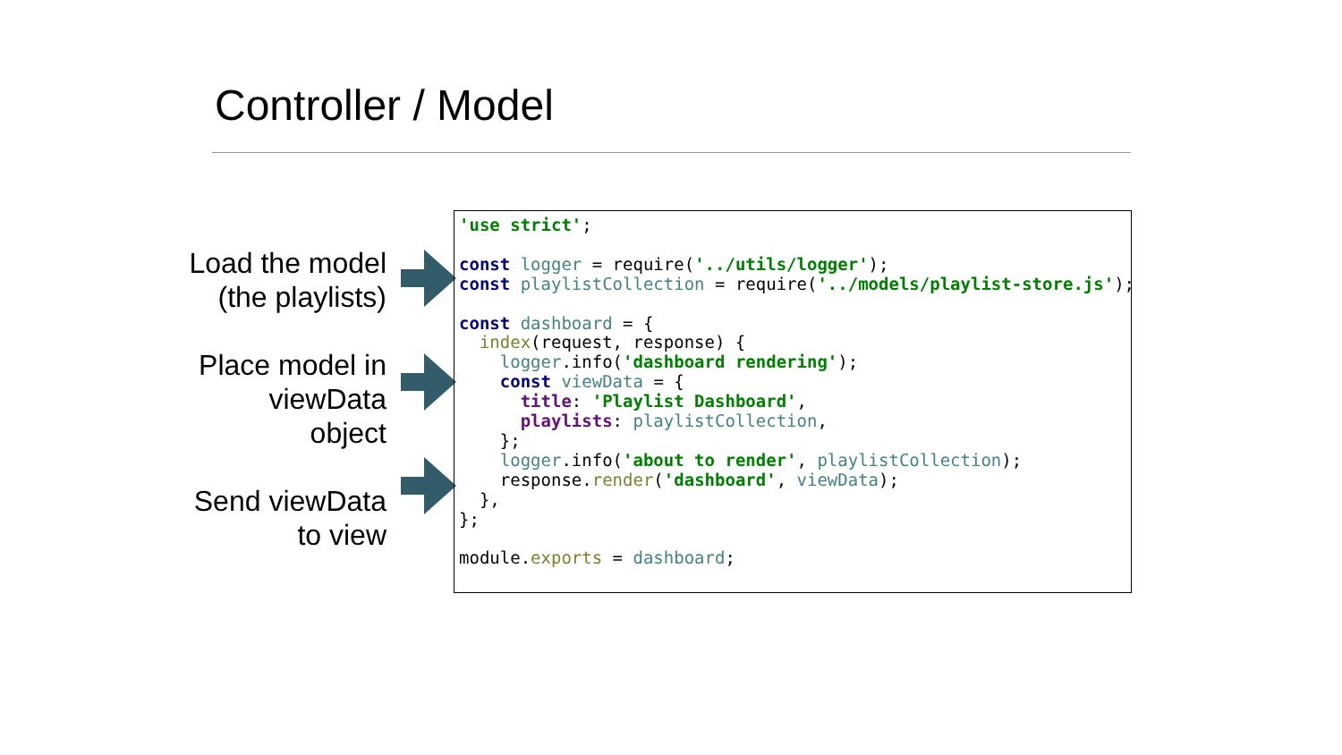Controller / Model
Load the model
(the playlists)
Place model in
viewData
object
Send viewData
to view
'use strict';

const logger = require('../utils/logger');
const playlistCollection = require('../models/playlist-store.js');

const dashboard = {
  index(request, response) {
    logger.info('dashboard rendering');
    const viewData = {
      title: 'Playlist Dashboard',
      playlists: playlistCollection,
    };
    logger.info('about to render', playlistCollection);
    response.render('dashboard', viewData);
  },
};

module.exports = dashboard;